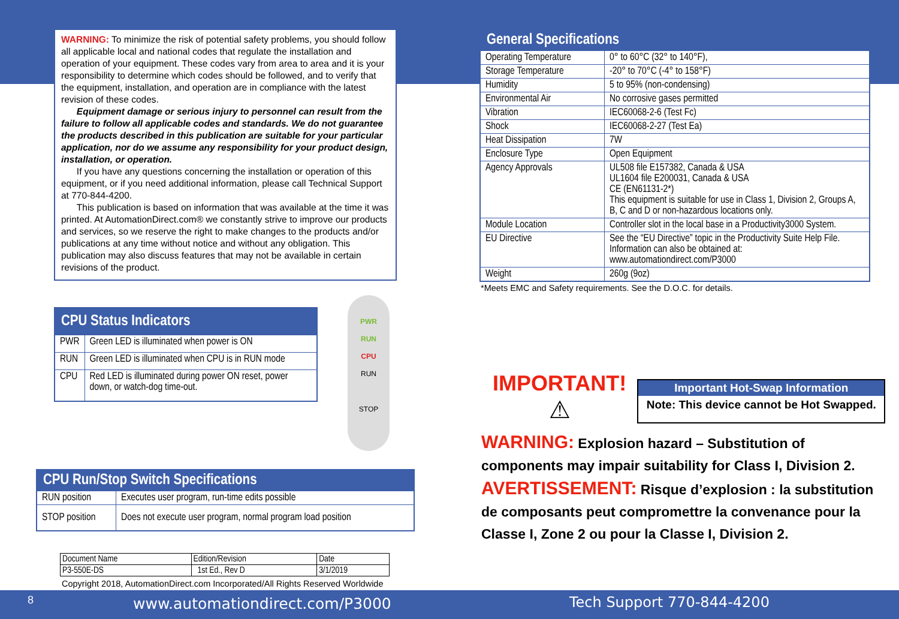WARNING: To minimize the risk of potential safety problems, you should follow all applicable local and national codes that regulate the installation and operation of your equipment. These codes vary from area to area and it is your responsibility to determine which codes should be followed, and to verify that the equipment, installation, and operation are in compliance with the latest revision of these codes.
Equipment damage or serious injury to personnel can result from the failure to follow all applicable codes and standards. We do not guarantee the products described in this publication are suitable for your particular application, nor do we assume any responsibility for your product design, installation, or operation.
If you have any questions concerning the installation or operation of this equipment, or if you need additional information, please call Technical Support at 770-844-4200.
This publication is based on information that was available at the time it was printed. At AutomationDirect.com® we constantly strive to improve our products and services, so we reserve the right to make changes to the products and/or publications at any time without notice and without any obligation. This publication may also discuss features that may not be available in certain revisions of the product.
| CPU Status Indicators | |
| --- | --- |
| PWR | Green LED is illuminated when power is ON |
| RUN | Green LED is illuminated when CPU is in RUN mode |
| CPU | Red LED is illuminated during power ON reset, power down, or watch-dog time-out. |
PWR
RUN
CPU
RUN
STOP
| CPU Run/Stop Switch Specifications | |
| --- | --- |
| RUN position | Executes user program, run-time edits possible |
| STOP position | Does not execute user program, normal program load position |
| Document Name | Edition/Revision | Date |
| P3-550E-DS | 1st Ed., Rev D | 3/1/2019 |
Copyright 2018, AutomationDirect.com Incorporated/All Rights Reserved Worldwide
| General Specifications | |
| --- | --- |
| Operating Temperature | 0° to 60°C (32° to 140°F), |
| Storage Temperature | -20° to 70°C (-4° to 158°F) |
| Humidity | 5 to 95% (non-condensing) |
| Environmental Air | No corrosive gases permitted |
| Vibration | IEC60068-2-6 (Test Fc) |
| Shock | IEC60068-2-27 (Test Ea) |
| Heat Dissipation | 7W |
| Enclosure Type | Open Equipment |
| Agency Approvals | UL508 file E157382, Canada & USA UL1604 file E200031, Canada & USA CE (EN61131-2*) This equipment is suitable for use in Class 1, Division 2, Groups A, B, C and D or non-hazardous locations only. |
| Module Location | Controller slot in the local base in a Productivity3000 System. |
| EU Directive | See the “EU Directive” topic in the Productivity Suite Help File. Information can also be obtained at: www.automationdirect.com/P3000 |
| Weight | 260g (9oz) |
*Meets EMC and Safety requirements. See the D.O.C. for details.
IMPORTANT!
⚠
Important Hot-Swap Information
Note: This device cannot be Hot Swapped.
WARNING: Explosion hazard – Substitution of components may impair suitability for Class I, Division 2.
AVERTISSEMENT: Risque d’explosion : la substitution de composants peut compromettre la convenance pour la Classe I, Zone 2 ou pour la Classe I, Division 2.
8 www.automationdirect.com/P3000 Tech Support 770-844-4200